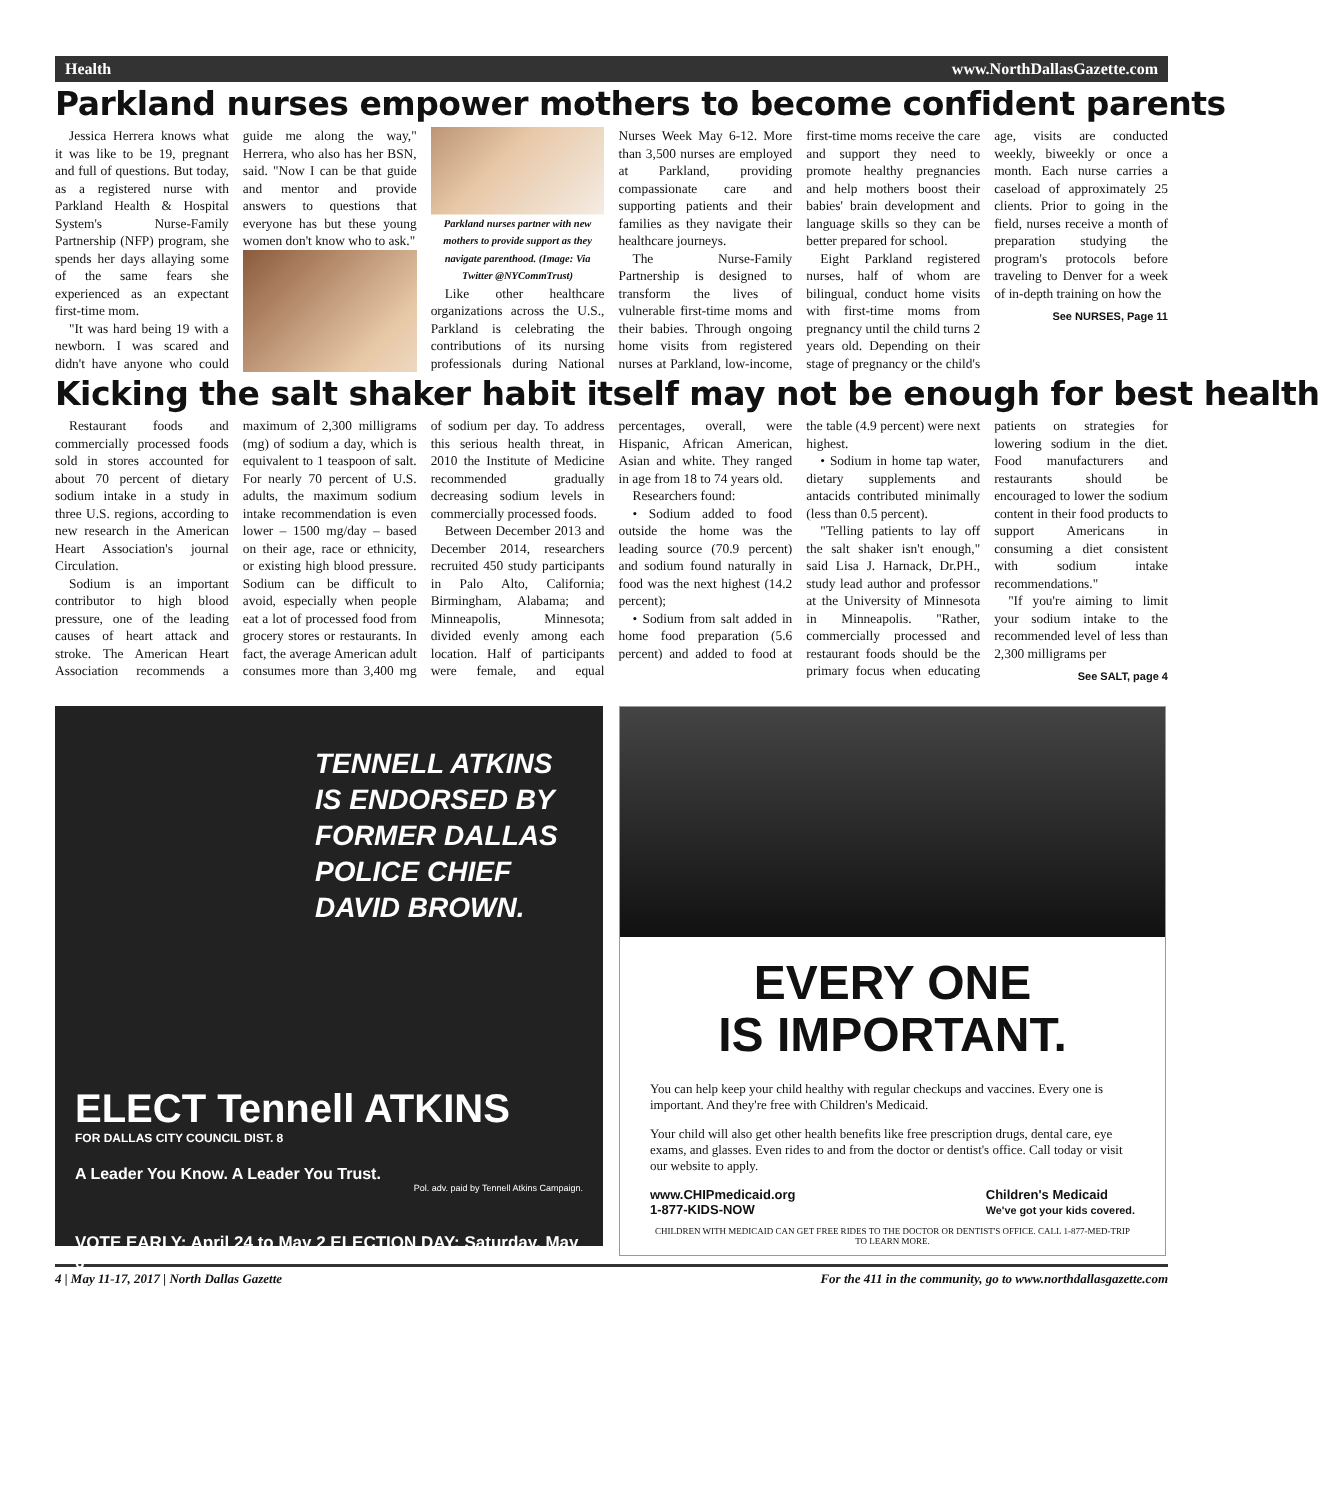Health www.NorthDallasGazette.com
Parkland nurses empower mothers to become confident parents
Jessica Herrera knows what it was like to be 19, pregnant and full of questions. But today, as a registered nurse with Parkland Health & Hospital System's Nurse-Family Partnership (NFP) program, she spends her days allaying some of the same fears she experienced as an expectant first-time mom.
"It was hard being 19 with a newborn. I was scared and didn't have anyone who could guide me along the way," Herrera, who also has her BSN, said. "Now I can be that guide and mentor and provide answers to questions that everyone has but these young women don't know who to ask."
Parkland nurses partner with new mothers to provide support as they navigate parenthood. (Image: Via Twitter @NYCommTrust)
Like other healthcare organizations across the U.S., Parkland is celebrating the contributions of its nursing professionals during National Nurses Week May 6-12. More than 3,500 nurses are employed at Parkland, providing compassionate care and supporting patients and their families as they navigate their healthcare journeys.
The Nurse-Family Partnership is designed to transform the lives of vulnerable first-time moms and their babies. Through ongoing home visits from registered nurses at Parkland, low-income, first-time moms receive the care and support they need to promote healthy pregnancies and help mothers boost their babies' brain development and language skills so they can be better prepared for school.
Eight Parkland registered nurses, half of whom are bilingual, conduct home visits with first-time moms from pregnancy until the child turns 2 years old. Depending on their stage of pregnancy or the child's age, visits are conducted weekly, biweekly or once a month. Each nurse carries a caseload of approximately 25 clients. Prior to going in the field, nurses receive a month of preparation studying the program's protocols before traveling to Denver for a week of in-depth training on how the
See NURSES, Page 11
Kicking the salt shaker habit itself may not be enough for best health
Restaurant foods and commercially processed foods sold in stores accounted for about 70 percent of dietary sodium intake in a study in three U.S. regions, according to new research in the American Heart Association's journal Circulation.
Sodium is an important contributor to high blood pressure, one of the leading causes of heart attack and stroke. The American Heart Association recommends a maximum of 2,300 milligrams (mg) of sodium a day, which is equivalent to 1 teaspoon of salt. For nearly 70 percent of U.S. adults, the maximum sodium intake recommendation is even lower – 1500 mg/day – based on their age, race or ethnicity, or existing high blood pressure. Sodium can be difficult to avoid, especially when people eat a lot of processed food from grocery stores or restaurants. In fact, the average American adult consumes more than 3,400 mg of sodium per day. To address this serious health threat, in 2010 the Institute of Medicine recommended gradually decreasing sodium levels in commercially processed foods.
Between December 2013 and December 2014, researchers recruited 450 study participants in Palo Alto, California; Birmingham, Alabama; and Minneapolis, Minnesota; divided evenly among each location. Half of participants were female, and equal percentages, overall, were Hispanic, African American, Asian and white. They ranged in age from 18 to 74 years old.
Researchers found:
• Sodium added to food outside the home was the leading source (70.9 percent) and sodium found naturally in food was the next highest (14.2 percent);
• Sodium from salt added in home food preparation (5.6 percent) and added to food at the table (4.9 percent) were next highest.
• Sodium in home tap water, dietary supplements and antacids contributed minimally (less than 0.5 percent).
"Telling patients to lay off the salt shaker isn't enough," said Lisa J. Harnack, Dr.PH., study lead author and professor at the University of Minnesota in Minneapolis. "Rather, commercially processed and restaurant foods should be the primary focus when educating patients on strategies for lowering sodium in the diet. Food manufacturers and restaurants should be encouraged to lower the sodium content in their food products to support Americans in consuming a diet consistent with sodium intake recommendations."
"If you're aiming to limit your sodium intake to the recommended level of less than 2,300 milligrams per
See SALT, page 4
TENNELL ATKINS IS ENDORSED BY FORMER DALLAS POLICE CHIEF DAVID BROWN.
ELECT Tennell ATKINS
FOR DALLAS CITY COUNCIL DIST. 8
A Leader You Know. A Leader You Trust.
Pol. adv. paid by Tennell Atkins Campaign.
VOTE EARLY: April 24 to May 2 ELECTION DAY: Saturday, May 6
EVERY ONE
IS IMPORTANT.
You can help keep your child healthy with regular checkups and vaccines. Every one is important. And they're free with Children's Medicaid.
Your child will also get other health benefits like free prescription drugs, dental care, eye exams, and glasses. Even rides to and from the doctor or dentist's office. Call today or visit our website to apply.
www.CHIPmedicaid.org
1-877-KIDS-NOW Children's Medicaid
We've got your kids covered.
CHILDREN WITH MEDICAID CAN GET FREE RIDES TO THE DOCTOR OR DENTIST'S OFFICE. CALL 1-877-MED-TRIP TO LEARN MORE.
4 | May 11-17, 2017 | North Dallas Gazette For the 411 in the community, go to www.northdallasgazette.com